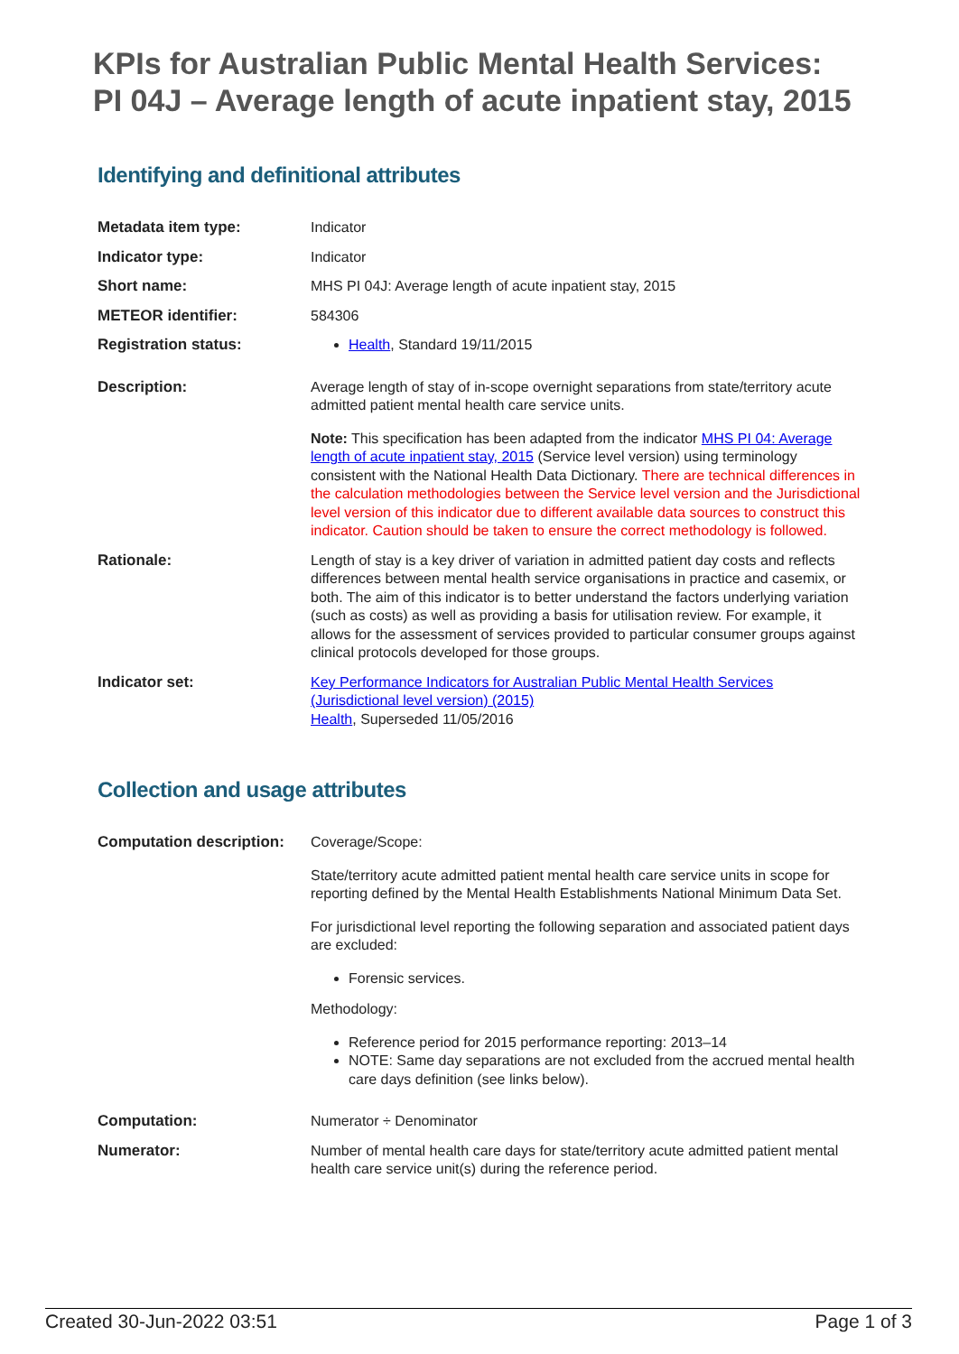KPIs for Australian Public Mental Health Services:
PI 04J – Average length of acute inpatient stay, 2015
Identifying and definitional attributes
| Metadata item type: | Indicator |
| Indicator type: | Indicator |
| Short name: | MHS PI 04J: Average length of acute inpatient stay, 2015 |
| METEOR identifier: | 584306 |
| Registration status: | Health , Standard 19/11/2015 |
| Description: | Average length of stay of in-scope overnight separations from state/territory acute admitted patient mental health care service units. Note: This specification has been adapted from the indicator MHS PI 04: Average length of acute inpatient stay, 2015 (Service level version) using terminology consistent with the National Health Data Dictionary. There are technical differences in the calculation methodologies between the Service level version and the Jurisdictional level version of this indicator due to different available data sources to construct this indicator. Caution should be taken to ensure the correct methodology is followed. |
| Rationale: | Length of stay is a key driver of variation in admitted patient day costs and reflects differences between mental health service organisations in practice and casemix, or both. The aim of this indicator is to better understand the factors underlying variation (such as costs) as well as providing a basis for utilisation review. For example, it allows for the assessment of services provided to particular consumer groups against clinical protocols developed for those groups. |
| Indicator set: | Key Performance Indicators for Australian Public Mental Health Services (Jurisdictional level version) (2015) Health , Superseded 11/05/2016 |
Collection and usage attributes
| Computation description: | Coverage/Scope: State/territory acute admitted patient mental health care service units in scope for reporting defined by the Mental Health Establishments National Minimum Data Set. For jurisdictional level reporting the following separation and associated patient days are excluded: Forensic services. Methodology: Reference period for 2015 performance reporting: 2013–14 NOTE: Same day separations are not excluded from the accrued mental health care days definition (see links below). |
| Computation: | Numerator ÷ Denominator |
| Numerator: | Number of mental health care days for state/territory acute admitted patient mental health care service unit(s) during the reference period. |
Created 30-Jun-2022 03:51 Page 1 of 3